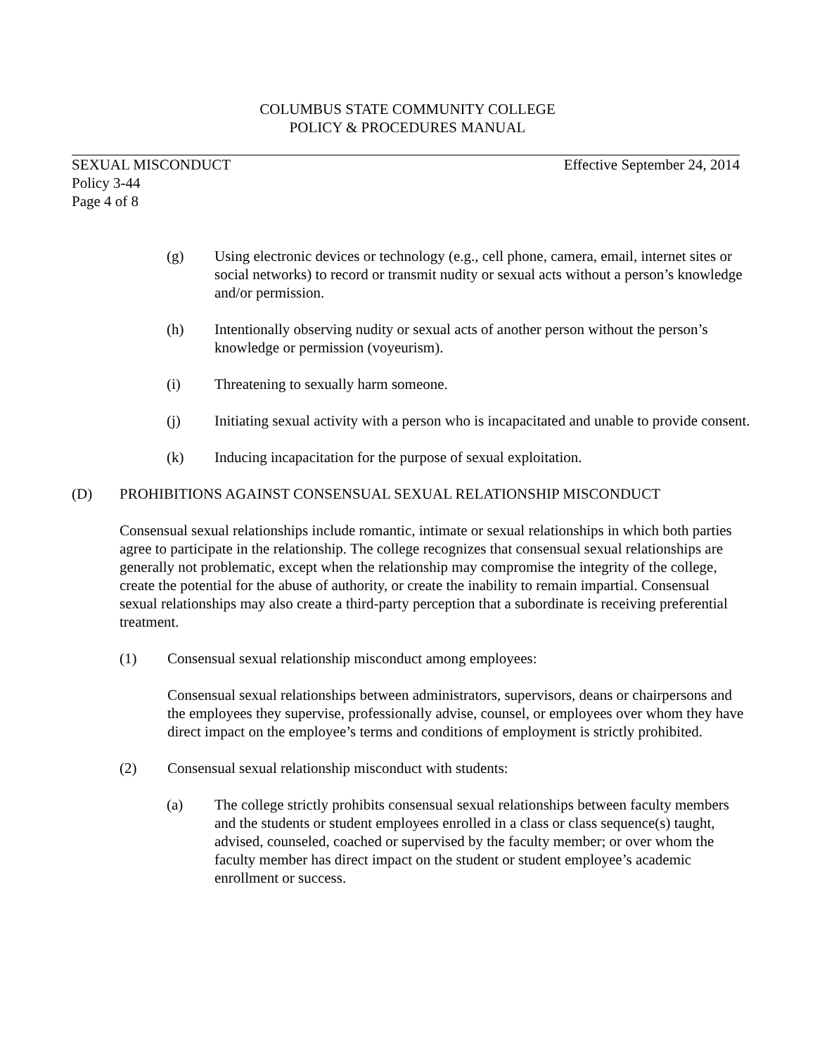COLUMBUS STATE COMMUNITY COLLEGE
POLICY & PROCEDURES MANUAL
SEXUAL MISCONDUCT Effective September 24, 2014
Policy 3-44
Page 4 of 8
(g) Using electronic devices or technology (e.g., cell phone, camera, email, internet sites or social networks) to record or transmit nudity or sexual acts without a person’s knowledge and/or permission.
(h) Intentionally observing nudity or sexual acts of another person without the person’s knowledge or permission (voyeurism).
(i) Threatening to sexually harm someone.
(j) Initiating sexual activity with a person who is incapacitated and unable to provide consent.
(k) Inducing incapacitation for the purpose of sexual exploitation.
(D) PROHIBITIONS AGAINST CONSENSUAL SEXUAL RELATIONSHIP MISCONDUCT
Consensual sexual relationships include romantic, intimate or sexual relationships in which both parties agree to participate in the relationship. The college recognizes that consensual sexual relationships are generally not problematic, except when the relationship may compromise the integrity of the college, create the potential for the abuse of authority, or create the inability to remain impartial. Consensual sexual relationships may also create a third-party perception that a subordinate is receiving preferential treatment.
(1) Consensual sexual relationship misconduct among employees:
Consensual sexual relationships between administrators, supervisors, deans or chairpersons and the employees they supervise, professionally advise, counsel, or employees over whom they have direct impact on the employee’s terms and conditions of employment is strictly prohibited.
(2) Consensual sexual relationship misconduct with students:
(a) The college strictly prohibits consensual sexual relationships between faculty members and the students or student employees enrolled in a class or class sequence(s) taught, advised, counseled, coached or supervised by the faculty member; or over whom the faculty member has direct impact on the student or student employee’s academic enrollment or success.